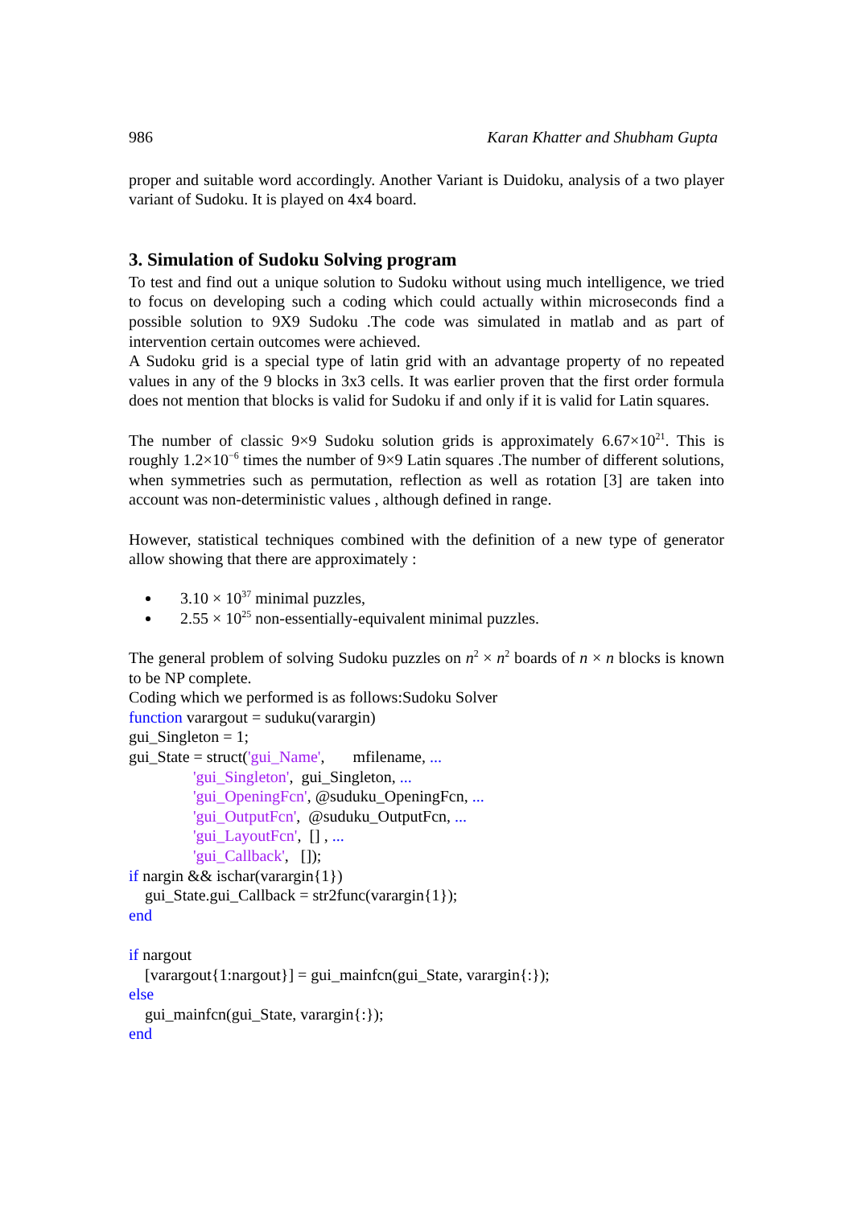986 Karan Khatter and Shubham Gupta
proper and suitable word accordingly. Another Variant is Duidoku, analysis of a two player variant of Sudoku. It is played on 4x4 board.
3. Simulation of Sudoku Solving program
To test and find out a unique solution to Sudoku without using much intelligence, we tried to focus on developing such a coding which could actually within microseconds find a possible solution to 9X9 Sudoku .The code was simulated in matlab and as part of intervention certain outcomes were achieved.
A Sudoku grid is a special type of latin grid with an advantage property of no repeated values in any of the 9 blocks in 3x3 cells. It was earlier proven that the first order formula does not mention that blocks is valid for Sudoku if and only if it is valid for Latin squares.
The number of classic 9×9 Sudoku solution grids is approximately 6.67×10<sup>21</sup>. This is roughly 1.2×10<sup>−6</sup> times the number of 9×9 Latin squares .The number of different solutions, when symmetries such as permutation, reflection as well as rotation [3] are taken into account was non-deterministic values , although defined in range.
However, statistical techniques combined with the definition of a new type of generator allow showing that there are approximately :
3.10 × 10<sup>37</sup> minimal puzzles,
2.55 × 10<sup>25</sup> non-essentially-equivalent minimal puzzles.
The general problem of solving Sudoku puzzles on n<sup>2</sup> × n<sup>2</sup> boards of n × n blocks is known to be NP complete.
Coding which we performed is as follows:Sudoku Solver
function varargout = suduku(varargin) gui_Singleton = 1; gui_State = struct('gui_Name', mfilename, ... 'gui_Singleton', gui_Singleton, ... 'gui_OpeningFcn', @suduku_OpeningFcn, ... 'gui_OutputFcn', @suduku_OutputFcn, ... 'gui_LayoutFcn', [] , ... 'gui_Callback', []); if nargin && ischar(varargin{1}) gui_State.gui_Callback = str2func(varargin{1}); end if nargout [varargout{1:nargout}] = gui_mainfcn(gui_State, varargin{:}); else gui_mainfcn(gui_State, varargin{:}); end